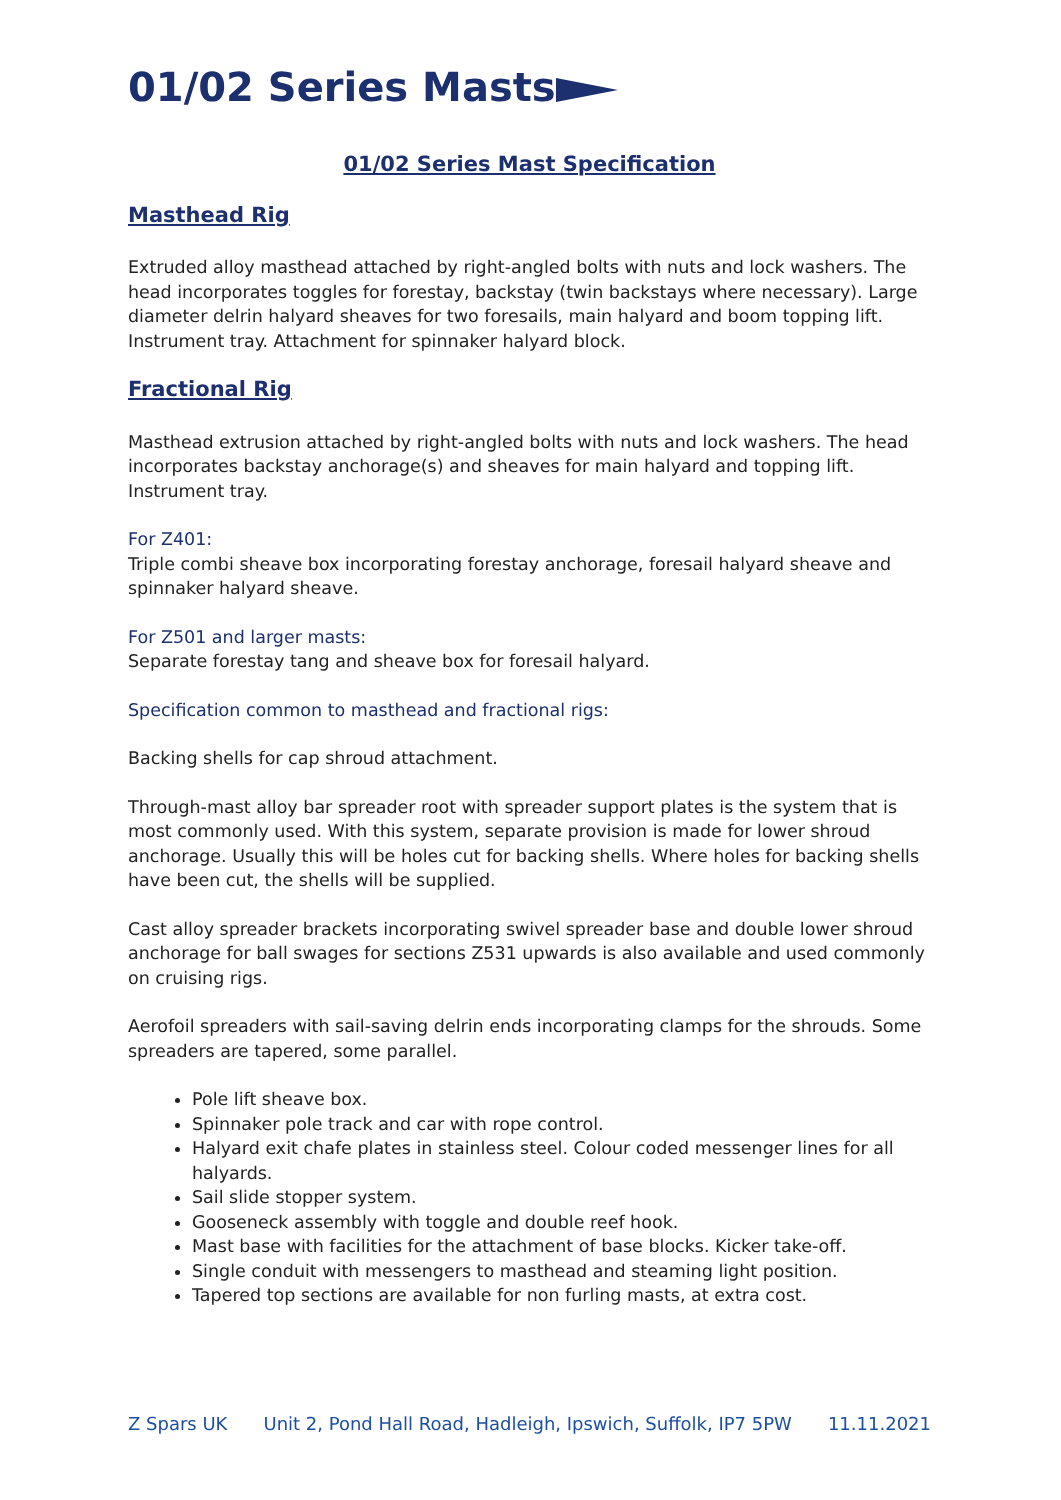01/02 Series Masts
01/02 Series Mast Specification
Masthead Rig
Extruded alloy masthead attached by right-angled bolts with nuts and lock washers. The head incorporates toggles for forestay, backstay (twin backstays where necessary). Large diameter delrin halyard sheaves for two foresails, main halyard and boom topping lift. Instrument tray. Attachment for spinnaker halyard block.
Fractional Rig
Masthead extrusion attached by right-angled bolts with nuts and lock washers. The head incorporates backstay anchorage(s) and sheaves for main halyard and topping lift. Instrument tray.
For Z401:
Triple combi sheave box incorporating forestay anchorage, foresail halyard sheave and spinnaker halyard sheave.
For Z501 and larger masts:
Separate forestay tang and sheave box for foresail halyard.
Specification common to masthead and fractional rigs:
Backing shells for cap shroud attachment.
Through-mast alloy bar spreader root with spreader support plates is the system that is most commonly used. With this system, separate provision is made for lower shroud anchorage. Usually this will be holes cut for backing shells. Where holes for backing shells have been cut, the shells will be supplied.
Cast alloy spreader brackets incorporating swivel spreader base and double lower shroud anchorage for ball swages for sections Z531 upwards is also available and used commonly on cruising rigs.
Aerofoil spreaders with sail-saving delrin ends incorporating clamps for the shrouds. Some spreaders are tapered, some parallel.
Pole lift sheave box.
Spinnaker pole track and car with rope control.
Halyard exit chafe plates in stainless steel. Colour coded messenger lines for all halyards.
Sail slide stopper system.
Gooseneck assembly with toggle and double reef hook.
Mast base with facilities for the attachment of base blocks. Kicker take-off.
Single conduit with messengers to masthead and steaming light position.
Tapered top sections are available for non furling masts, at extra cost.
Z Spars UK Unit 2, Pond Hall Road, Hadleigh, Ipswich, Suffolk, IP7 5PW 11.11.2021